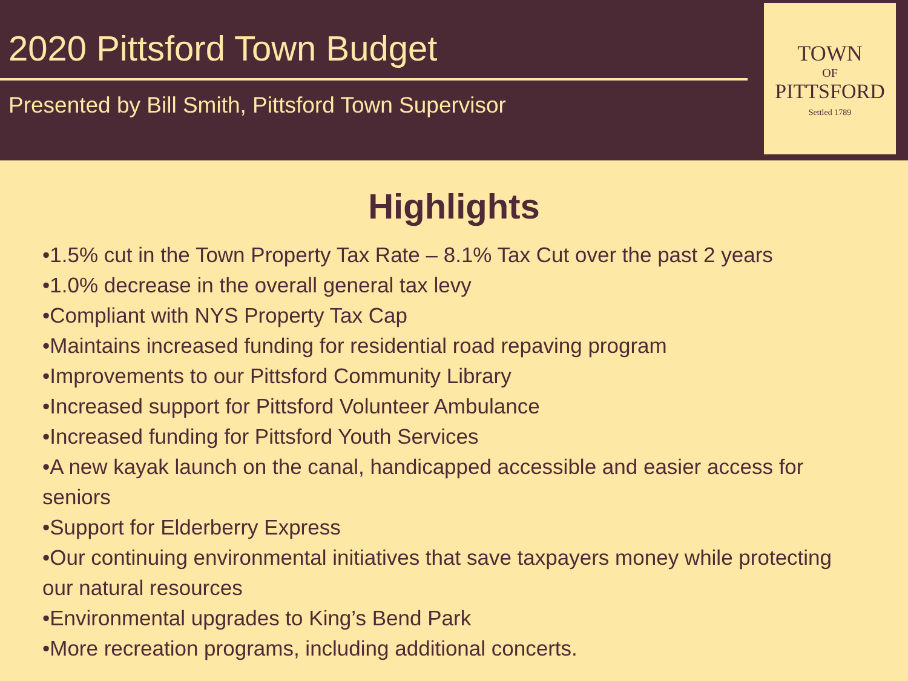2020 Pittsford Town Budget
Presented by Bill Smith, Pittsford Town Supervisor
TOWN
OF
PITTSFORD
Settled 1789
Highlights
•1.5% cut in the Town Property Tax Rate – 8.1% Tax Cut over the past 2 years
•1.0% decrease in the overall general tax levy
•Compliant with NYS Property Tax Cap
•Maintains increased funding for residential road repaving program
•Improvements to our Pittsford Community Library
•Increased support for Pittsford Volunteer Ambulance
•Increased funding for Pittsford Youth Services
•A new kayak launch on the canal, handicapped accessible and easier access for seniors
•Support for Elderberry Express
•Our continuing environmental initiatives that save taxpayers money while protecting our natural resources
•Environmental upgrades to King’s Bend Park
•More recreation programs, including additional concerts.